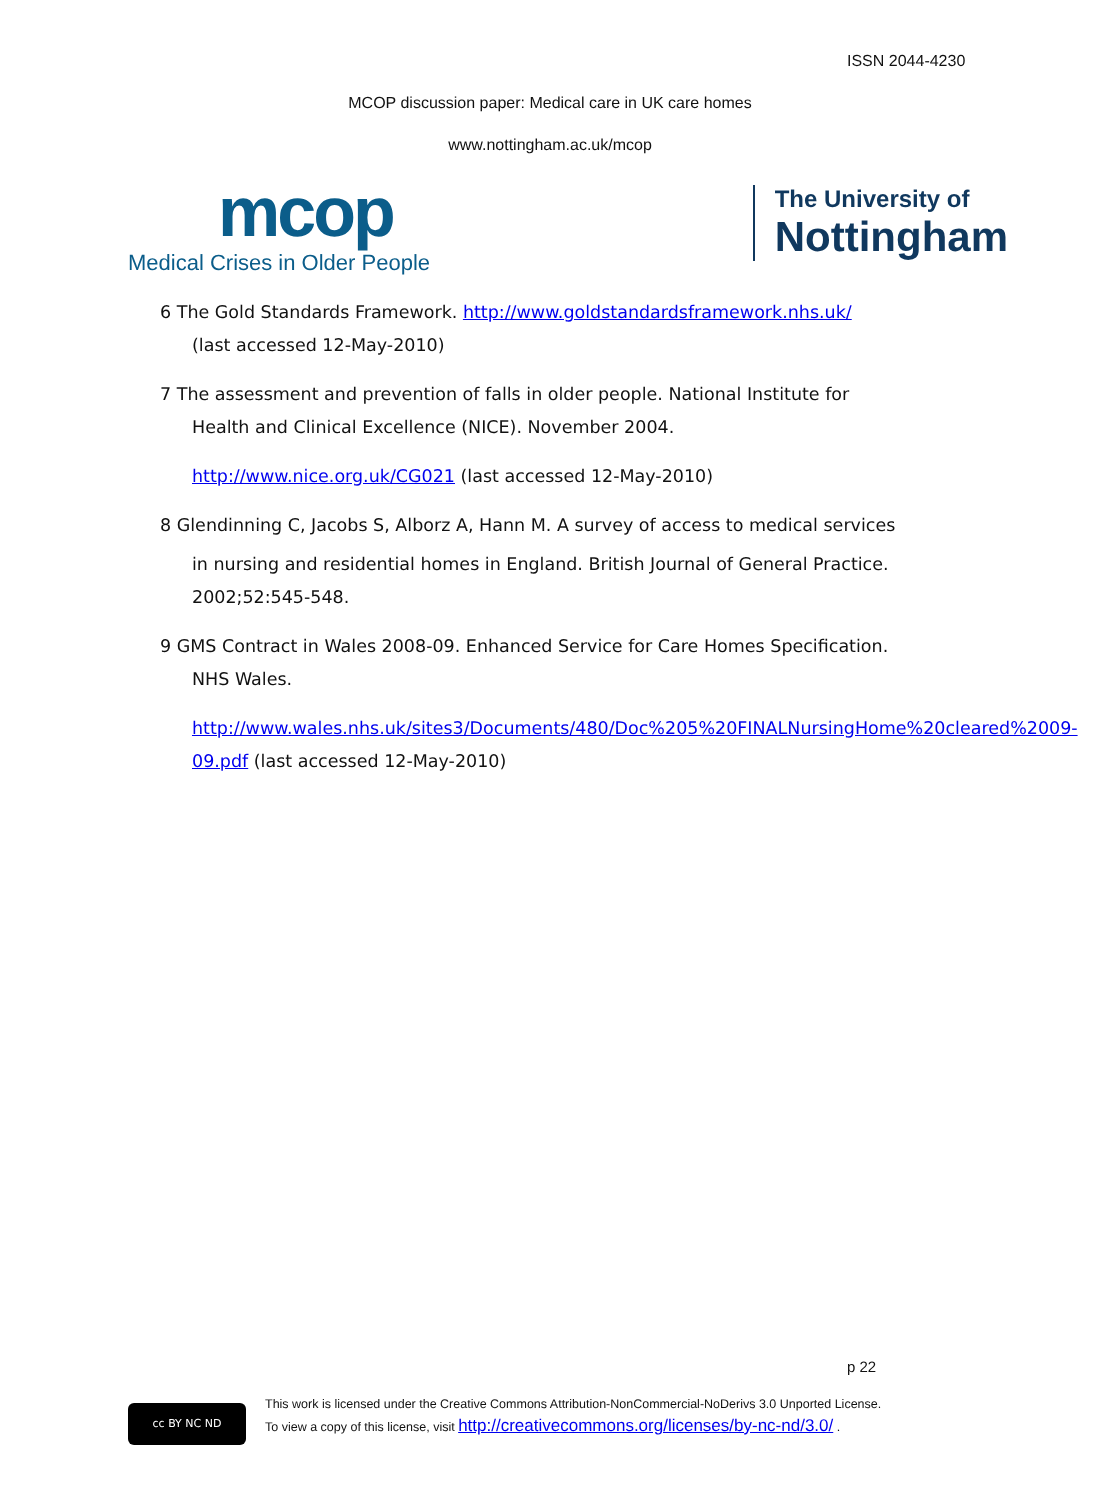ISSN 2044-4230
MCOP discussion paper: Medical care in UK care homes
www.nottingham.ac.uk/mcop
mcop
Medical Crises in Older People
The University of
Nottingham
6 The Gold Standards Framework. http://www.goldstandardsframework.nhs.uk/
(last accessed 12-May-2010)
7 The assessment and prevention of falls in older people. National Institute for
Health and Clinical Excellence (NICE). November 2004.
http://www.nice.org.uk/CG021 (last accessed 12-May-2010)
8 Glendinning C, Jacobs S, Alborz A, Hann M. A survey of access to medical services
in nursing and residential homes in England. British Journal of General Practice. 2002;52:545-548.
9 GMS Contract in Wales 2008-09. Enhanced Service for Care Homes Specification.
NHS Wales.
http://www.wales.nhs.uk/sites3/Documents/480/Doc%205%20FINALNursingHome%20cleared%2009-09.pdf (last accessed 12-May-2010)
p 22
cc BY NC ND
This work is licensed under the Creative Commons Attribution-NonCommercial-NoDerivs 3.0 Unported License. To view a copy of this license, visit http://creativecommons.org/licenses/by-nc-nd/3.0/ .